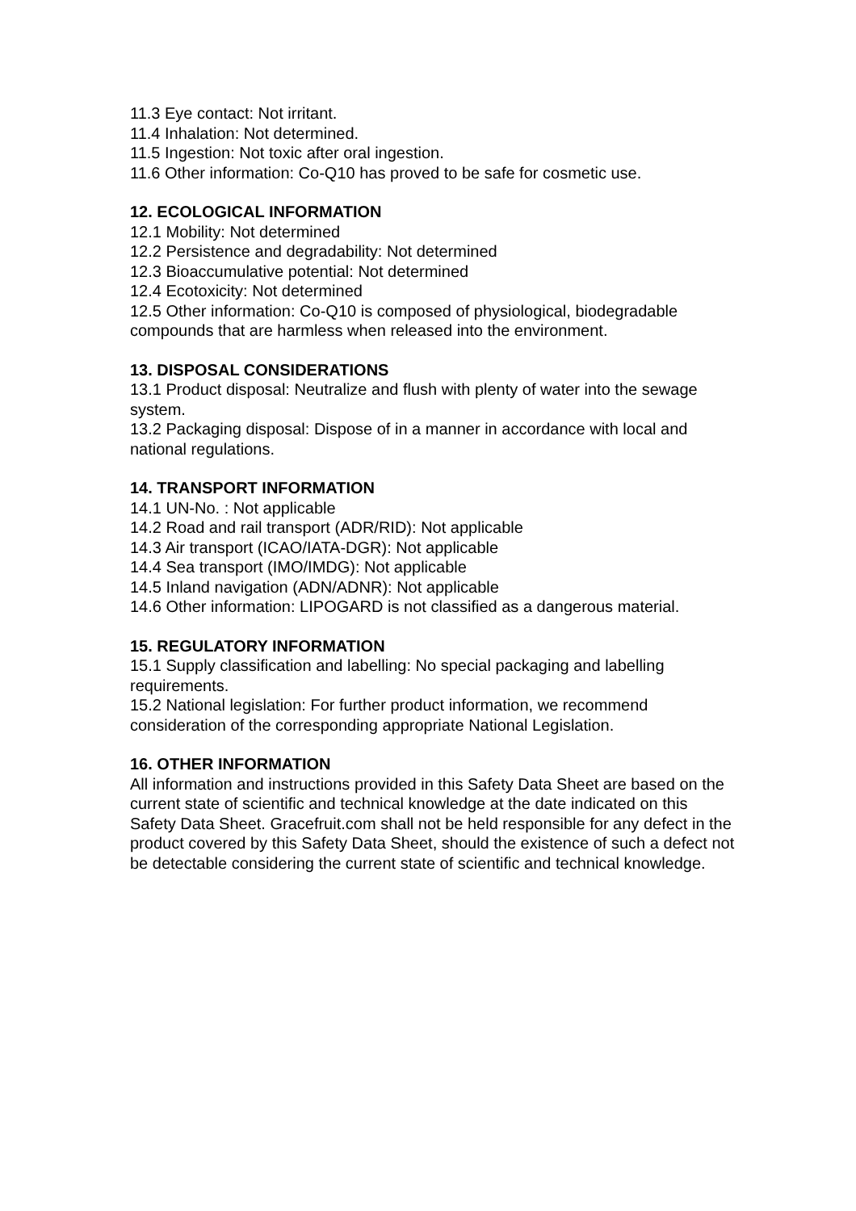11.3 Eye contact: Not irritant.
11.4 Inhalation: Not determined.
11.5 Ingestion: Not toxic after oral ingestion.
11.6 Other information: Co-Q10 has proved to be safe for cosmetic use.
12. ECOLOGICAL INFORMATION
12.1 Mobility: Not determined
12.2 Persistence and degradability: Not determined
12.3 Bioaccumulative potential: Not determined
12.4 Ecotoxicity: Not determined
12.5 Other information: Co-Q10 is composed of physiological, biodegradable compounds that are harmless when released into the environment.
13. DISPOSAL CONSIDERATIONS
13.1 Product disposal: Neutralize and flush with plenty of water into the sewage system.
13.2 Packaging disposal: Dispose of in a manner in accordance with local and national regulations.
14. TRANSPORT INFORMATION
14.1 UN-No. : Not applicable
14.2 Road and rail transport (ADR/RID): Not applicable
14.3 Air transport (ICAO/IATA-DGR): Not applicable
14.4 Sea transport (IMO/IMDG): Not applicable
14.5 Inland navigation (ADN/ADNR): Not applicable
14.6 Other information: LIPOGARD is not classified as a dangerous material.
15. REGULATORY INFORMATION
15.1 Supply classification and labelling: No special packaging and labelling requirements.
15.2 National legislation: For further product information, we recommend consideration of the corresponding appropriate National Legislation.
16. OTHER INFORMATION
All information and instructions provided in this Safety Data Sheet are based on the current state of scientific and technical knowledge at the date indicated on this Safety Data Sheet. Gracefruit.com shall not be held responsible for any defect in the product covered by this Safety Data Sheet, should the existence of such a defect not be detectable considering the current state of scientific and technical knowledge.